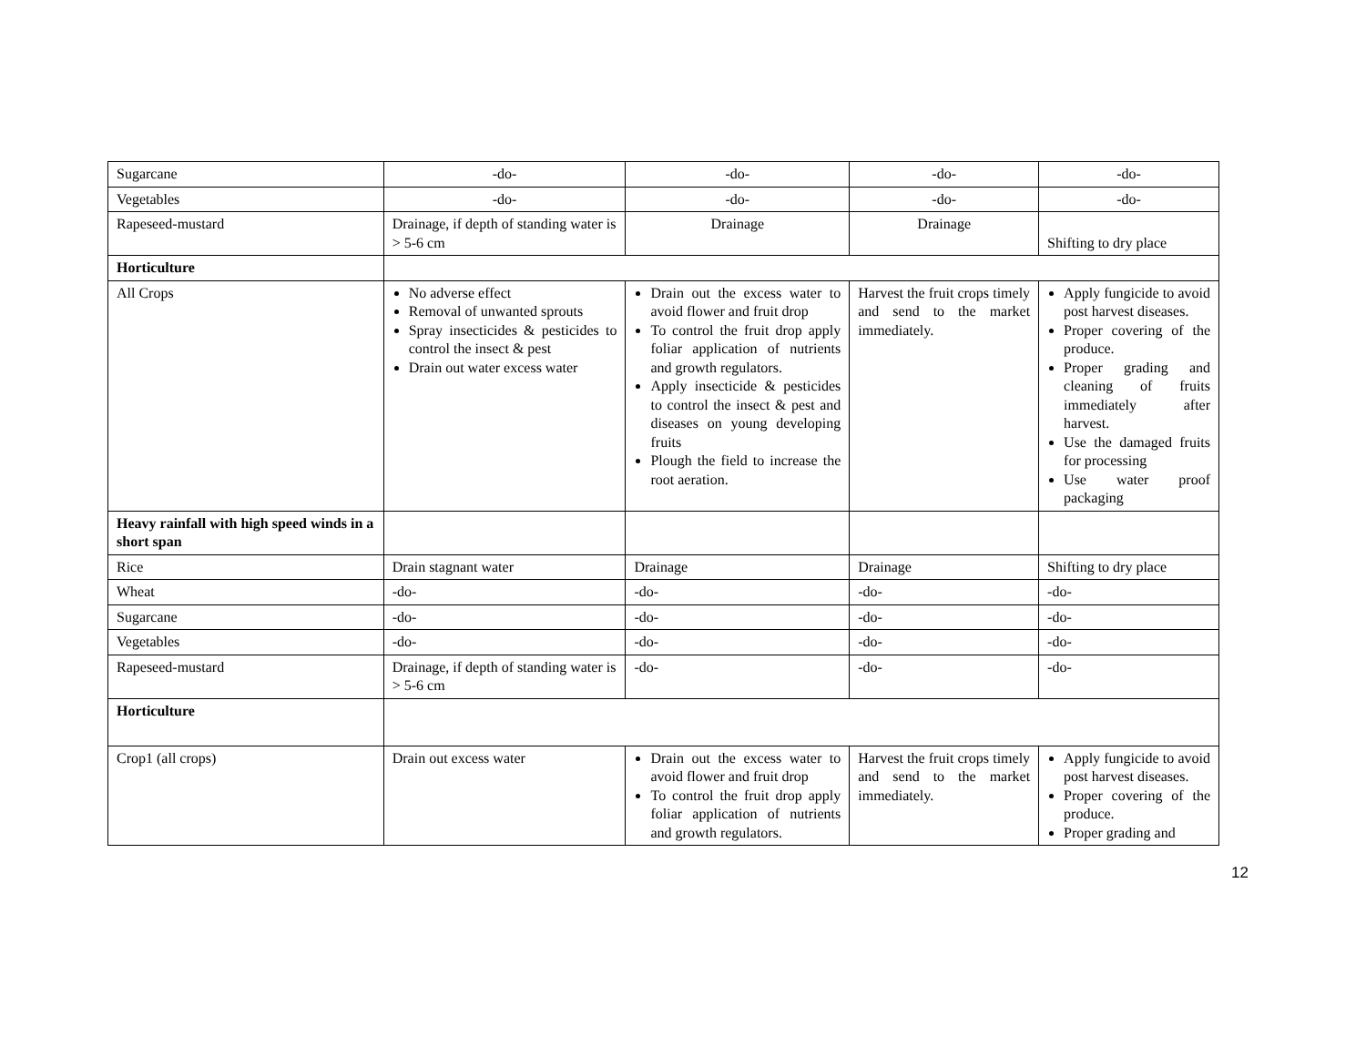| Sugarcane | -do- | -do- | -do- | -do- |
| Vegetables | -do- | -do- | -do- | -do- |
| Rapeseed-mustard | Drainage, if depth of standing water is > 5-6 cm | Drainage | Drainage | Shifting to dry place |
| Horticulture | | | | |
| All Crops | No adverse effect Removal of unwanted sprouts Spray insecticides & pesticides to control the insect & pest Drain out water excess water | Drain out the excess water to avoid flower and fruit drop To control the fruit drop apply foliar application of nutrients and growth regulators. Apply insecticide & pesticides to control the insect & pest and diseases on young developing fruits Plough the field to increase the root aeration. | Harvest the fruit crops timely and send to the market immediately. | Apply fungicide to avoid post harvest diseases. Proper covering of the produce. Proper grading and cleaning of fruits immediately after harvest. Use the damaged fruits for processing Use water proof packaging |
| Heavy rainfall with high speed winds in a short span | | | | |
| Rice | Drain stagnant water | Drainage | Drainage | Shifting to dry place |
| Wheat | -do- | -do- | -do- | -do- |
| Sugarcane | -do- | -do- | -do- | -do- |
| Vegetables | -do- | -do- | -do- | -do- |
| Rapeseed-mustard | Drainage, if depth of standing water is > 5-6 cm | -do- | -do- | -do- |
| Horticulture | | | | |
| Crop1 (all crops) | Drain out excess water | Drain out the excess water to avoid flower and fruit drop To control the fruit drop apply foliar application of nutrients and growth regulators. | Harvest the fruit crops timely and send to the market immediately. | Apply fungicide to avoid post harvest diseases. Proper covering of the produce. Proper grading and |
12